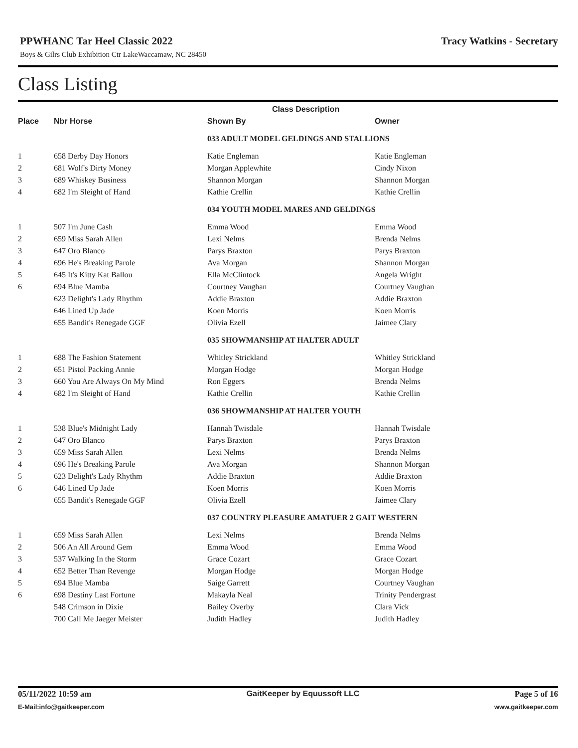PPWHANC Tar Heel Classic 2022 Tracy Watkins - Secretary
Boys & Gilrs Club Exhibition Ctr LakeWaccamaw, NC 28450
Class Listing
| | | Class Description | |
| --- | --- | --- | --- |
| Place | Nbr Horse | Shown By | Owner |
| | | 033 ADULT MODEL GELDINGS AND STALLIONS | |
| 1 | 658 Derby Day Honors | Katie Engleman | Katie Engleman |
| 2 | 681 Wolf's Dirty Money | Morgan Applewhite | Cindy Nixon |
| 3 | 689 Whiskey Business | Shannon Morgan | Shannon Morgan |
| 4 | 682 I'm Sleight of Hand | Kathie Crellin | Kathie Crellin |
| | | 034 YOUTH MODEL MARES AND GELDINGS | |
| 1 | 507 I'm June Cash | Emma Wood | Emma Wood |
| 2 | 659 Miss Sarah Allen | Lexi Nelms | Brenda Nelms |
| 3 | 647 Oro Blanco | Parys Braxton | Parys Braxton |
| 4 | 696 He's Breaking Parole | Ava Morgan | Shannon Morgan |
| 5 | 645 It's Kitty Kat Ballou | Ella McClintock | Angela Wright |
| 6 | 694 Blue Mamba | Courtney Vaughan | Courtney Vaughan |
| | 623 Delight's Lady Rhythm | Addie Braxton | Addie Braxton |
| | 646 Lined Up Jade | Koen Morris | Koen Morris |
| | 655 Bandit's Renegade GGF | Olivia Ezell | Jaimee Clary |
| | | 035 SHOWMANSHIP AT HALTER ADULT | |
| 1 | 688 The Fashion Statement | Whitley Strickland | Whitley Strickland |
| 2 | 651 Pistol Packing Annie | Morgan Hodge | Morgan Hodge |
| 3 | 660 You Are Always On My Mind | Ron Eggers | Brenda Nelms |
| 4 | 682 I'm Sleight of Hand | Kathie Crellin | Kathie Crellin |
| | | 036 SHOWMANSHIP AT HALTER YOUTH | |
| 1 | 538 Blue's Midnight Lady | Hannah Twisdale | Hannah Twisdale |
| 2 | 647 Oro Blanco | Parys Braxton | Parys Braxton |
| 3 | 659 Miss Sarah Allen | Lexi Nelms | Brenda Nelms |
| 4 | 696 He's Breaking Parole | Ava Morgan | Shannon Morgan |
| 5 | 623 Delight's Lady Rhythm | Addie Braxton | Addie Braxton |
| 6 | 646 Lined Up Jade | Koen Morris | Koen Morris |
| | 655 Bandit's Renegade GGF | Olivia Ezell | Jaimee Clary |
| | | 037 COUNTRY PLEASURE AMATUER 2 GAIT WESTERN | |
| 1 | 659 Miss Sarah Allen | Lexi Nelms | Brenda Nelms |
| 2 | 506 An All Around Gem | Emma Wood | Emma Wood |
| 3 | 537 Walking In the Storm | Grace Cozart | Grace Cozart |
| 4 | 652 Better Than Revenge | Morgan Hodge | Morgan Hodge |
| 5 | 694 Blue Mamba | Saige Garrett | Courtney Vaughan |
| 6 | 698 Destiny Last Fortune | Makayla Neal | Trinity Pendergrast |
| | 548 Crimson in Dixie | Bailey Overby | Clara Vick |
| | 700 Call Me Jaeger Meister | Judith Hadley | Judith Hadley |
05/11/2022 10:59 am GaitKeeper by Equussoft LLC Page 5 of 16
E-Mail:info@gaitkeeper.com www.gaitkeeper.com